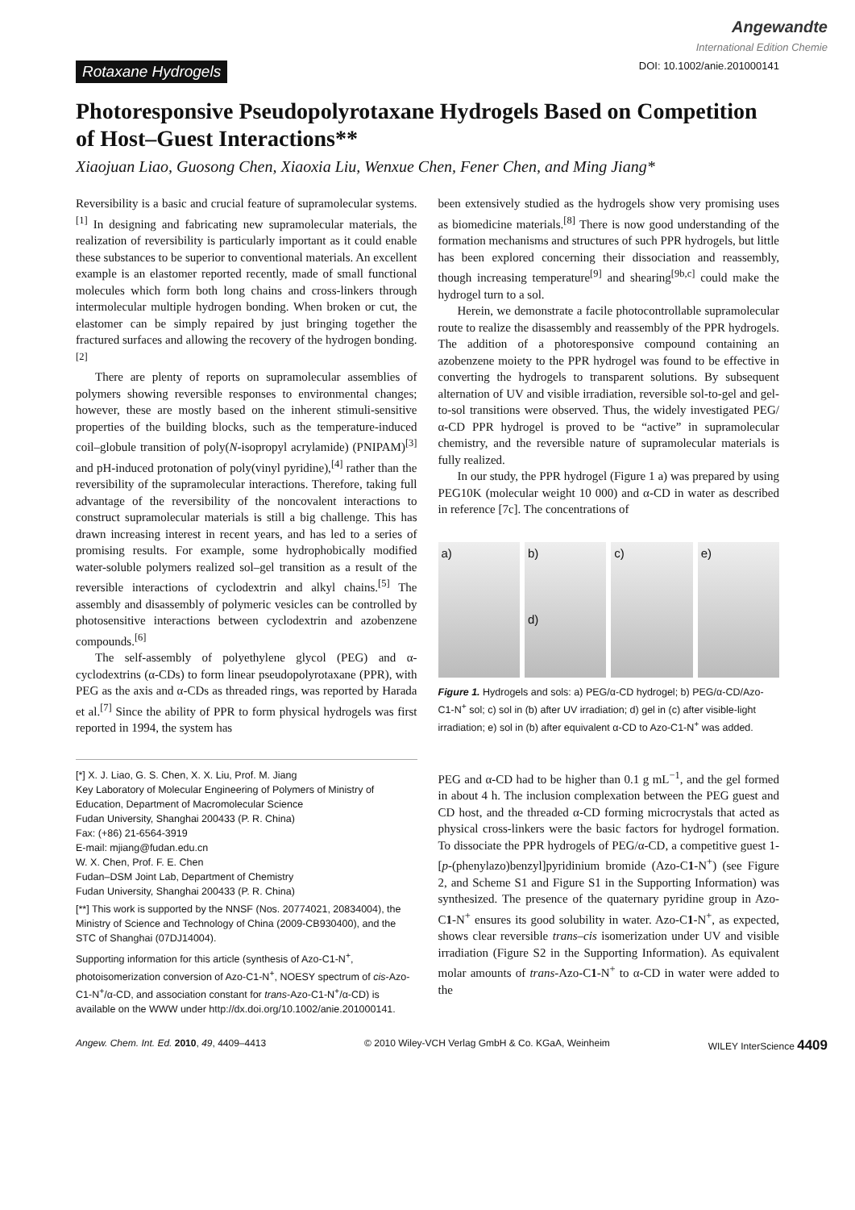Angewandte
International Edition Chemie
Rotaxane Hydrogels DOI: 10.1002/anie.201000141
Photoresponsive Pseudopolyrotaxane Hydrogels Based on Competition of Host–Guest Interactions**
Xiaojuan Liao, Guosong Chen, Xiaoxia Liu, Wenxue Chen, Fener Chen, and Ming Jiang*
Reversibility is a basic and crucial feature of supramolecular systems.<sup>[1]</sup> In designing and fabricating new supramolecular materials, the realization of reversibility is particularly important as it could enable these substances to be superior to conventional materials. An excellent example is an elastomer reported recently, made of small functional molecules which form both long chains and cross-linkers through intermolecular multiple hydrogen bonding. When broken or cut, the elastomer can be simply repaired by just bringing together the fractured surfaces and allowing the recovery of the hydrogen bonding.<sup>[2]</sup>
There are plenty of reports on supramolecular assemblies of polymers showing reversible responses to environmental changes; however, these are mostly based on the inherent stimuli-sensitive properties of the building blocks, such as the temperature-induced coil–globule transition of poly(N-isopropyl acrylamide) (PNIPAM)<sup>[3]</sup> and pH-induced protonation of poly(vinyl pyridine),<sup>[4]</sup> rather than the reversibility of the supramolecular interactions. Therefore, taking full advantage of the reversibility of the noncovalent interactions to construct supramolecular materials is still a big challenge. This has drawn increasing interest in recent years, and has led to a series of promising results. For example, some hydrophobically modified water-soluble polymers realized sol–gel transition as a result of the reversible interactions of cyclodextrin and alkyl chains.<sup>[5]</sup> The assembly and disassembly of polymeric vesicles can be controlled by photosensitive interactions between cyclodextrin and azobenzene compounds.<sup>[6]</sup>
The self-assembly of polyethylene glycol (PEG) and α-cyclodextrins (α-CDs) to form linear pseudopolyrotaxane (PPR), with PEG as the axis and α-CDs as threaded rings, was reported by Harada et al.<sup>[7]</sup> Since the ability of PPR to form physical hydrogels was first reported in 1994, the system has
[*] X. J. Liao, G. S. Chen, X. X. Liu, Prof. M. Jiang
Key Laboratory of Molecular Engineering of Polymers of Ministry of Education, Department of Macromolecular Science
Fudan University, Shanghai 200433 (P. R. China)
Fax: (+86) 21-6564-3919
E-mail: mjiang@fudan.edu.cn
W. X. Chen, Prof. F. E. Chen
Fudan–DSM Joint Lab, Department of Chemistry
Fudan University, Shanghai 200433 (P. R. China)
[**] This work is supported by the NNSF (Nos. 20774021, 20834004), the Ministry of Science and Technology of China (2009-CB930400), and the STC of Shanghai (07DJ14004).
Supporting information for this article (synthesis of Azo-C1-N<sup>+</sup>, photoisomerization conversion of Azo-C1-N<sup>+</sup>, NOESY spectrum of cis-Azo-C1-N<sup>+</sup>/α-CD, and association constant for trans-Azo-C1-N<sup>+</sup>/α-CD) is available on the WWW under http://dx.doi.org/10.1002/anie.201000141.
been extensively studied as the hydrogels show very promising uses as biomedicine materials.<sup>[8]</sup> There is now good understanding of the formation mechanisms and structures of such PPR hydrogels, but little has been explored concerning their dissociation and reassembly, though increasing temperature<sup>[9]</sup> and shearing<sup>[9b,c]</sup> could make the hydrogel turn to a sol.
Herein, we demonstrate a facile photocontrollable supramolecular route to realize the disassembly and reassembly of the PPR hydrogels. The addition of a photoresponsive compound containing an azobenzene moiety to the PPR hydrogel was found to be effective in converting the hydrogels to transparent solutions. By subsequent alternation of UV and visible irradiation, reversible sol-to-gel and gel-to-sol transitions were observed. Thus, the widely investigated PEG/α-CD PPR hydrogel is proved to be “active” in supramolecular chemistry, and the reversible nature of supramolecular materials is fully realized.
In our study, the PPR hydrogel (Figure 1 a) was prepared by using PEG10K (molecular weight 10 000) and α-CD in water as described in reference [7c]. The concentrations of
a) b)
d)
c) e)
Figure 1. Hydrogels and sols: a) PEG/α-CD hydrogel; b) PEG/α-CD/Azo-C1-N<sup>+</sup> sol; c) sol in (b) after UV irradiation; d) gel in (c) after visible-light irradiation; e) sol in (b) after equivalent α-CD to Azo-C1-N<sup>+</sup> was added.
PEG and α-CD had to be higher than 0.1 g mL<sup>−1</sup>, and the gel formed in about 4 h. The inclusion complexation between the PEG guest and CD host, and the threaded α-CD forming microcrystals that acted as physical cross-linkers were the basic factors for hydrogel formation. To dissociate the PPR hydrogels of PEG/α-CD, a competitive guest 1-[p-(phenylazo)benzyl]pyridinium bromide (Azo-C1-N<sup>+</sup>) (see Figure 2, and Scheme S1 and Figure S1 in the Supporting Information) was synthesized. The presence of the quaternary pyridine group in Azo-C1-N<sup>+</sup> ensures its good solubility in water. Azo-C1-N<sup>+</sup>, as expected, shows clear reversible trans–cis isomerization under UV and visible irradiation (Figure S2 in the Supporting Information). As equivalent molar amounts of trans-Azo-C1-N<sup>+</sup> to α-CD in water were added to the
Angew. Chem. Int. Ed. 2010, 49, 4409–4413 © 2010 Wiley-VCH Verlag GmbH & Co. KGaA, Weinheim WILEY InterScience 4409